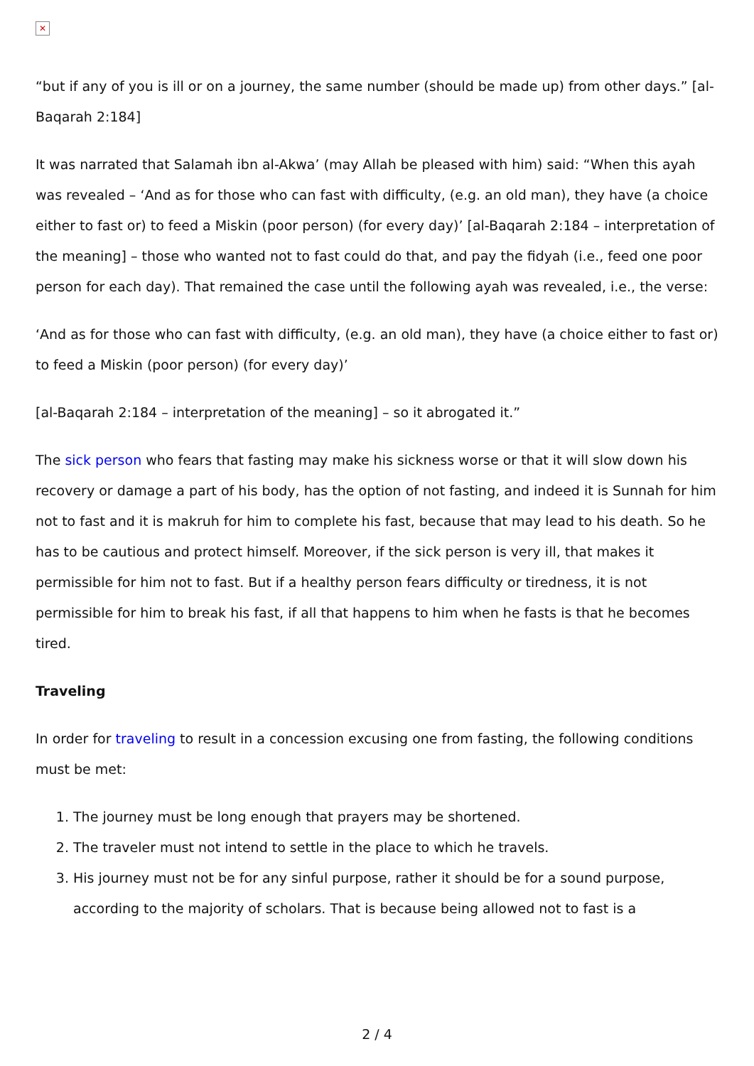✕
“but if any of you is ill or on a journey, the same number (should be made up) from other days.” [al-Baqarah 2:184]
It was narrated that Salamah ibn al-Akwa’ (may Allah be pleased with him) said: “When this ayah was revealed – ‘And as for those who can fast with difficulty, (e.g. an old man), they have (a choice either to fast or) to feed a Miskin (poor person) (for every day)’ [al-Baqarah 2:184 – interpretation of the meaning] – those who wanted not to fast could do that, and pay the fidyah (i.e., feed one poor person for each day). That remained the case until the following ayah was revealed, i.e., the verse:
‘And as for those who can fast with difficulty, (e.g. an old man), they have (a choice either to fast or) to feed a Miskin (poor person) (for every day)’
[al-Baqarah 2:184 – interpretation of the meaning] – so it abrogated it.”
The sick person who fears that fasting may make his sickness worse or that it will slow down his recovery or damage a part of his body, has the option of not fasting, and indeed it is Sunnah for him not to fast and it is makruh for him to complete his fast, because that may lead to his death. So he has to be cautious and protect himself. Moreover, if the sick person is very ill, that makes it permissible for him not to fast. But if a healthy person fears difficulty or tiredness, it is not permissible for him to break his fast, if all that happens to him when he fasts is that he becomes tired.
Traveling
In order for traveling to result in a concession excusing one from fasting, the following conditions must be met:
1. The journey must be long enough that prayers may be shortened.
2. The traveler must not intend to settle in the place to which he travels.
3. His journey must not be for any sinful purpose, rather it should be for a sound purpose, according to the majority of scholars. That is because being allowed not to fast is a
2 / 4